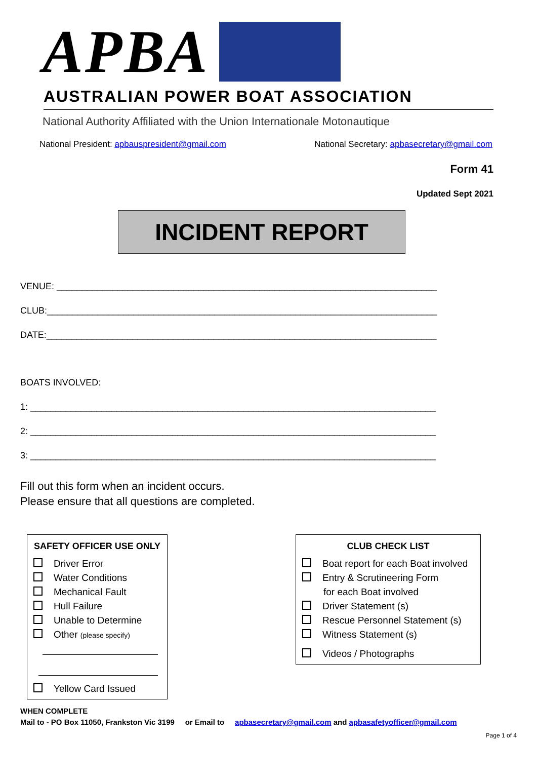APBA
AUSTRALIAN POWER BOAT ASSOCIATION
National Authority Affiliated with the Union Internationale Motonautique
National President: apbauspresident@gmail.com National Secretary: apbasecretary@gmail.com
Form 41
Updated Sept 2021
INCIDENT REPORT
VENUE: ___________________________________________________________________________
CLUB:_____________________________________________________________________________
DATE:_____________________________________________________________________________
BOATS INVOLVED:
1: ________________________________________________________________________________
2: ________________________________________________________________________________
3: ________________________________________________________________________________
Fill out this form when an incident occurs.
Please ensure that all questions are completed.
SAFETY OFFICER USE ONLY
Driver Error
Water Conditions
Mechanical Fault
Hull Failure
Unable to Determine
Other (please specify)
Yellow Card Issued
CLUB CHECK LIST
Boat report for each Boat involved
Entry & Scrutineering Form
for each Boat involved
Driver Statement (s)
Rescue Personnel Statement (s)
Witness Statement (s)
Videos / Photographs
WHEN COMPLETE
Mail to - PO Box 11050, Frankston Vic 3199 or Email to apbasecretary@gmail.com and apbasafetyofficer@gmail.com
Page 1 of 4